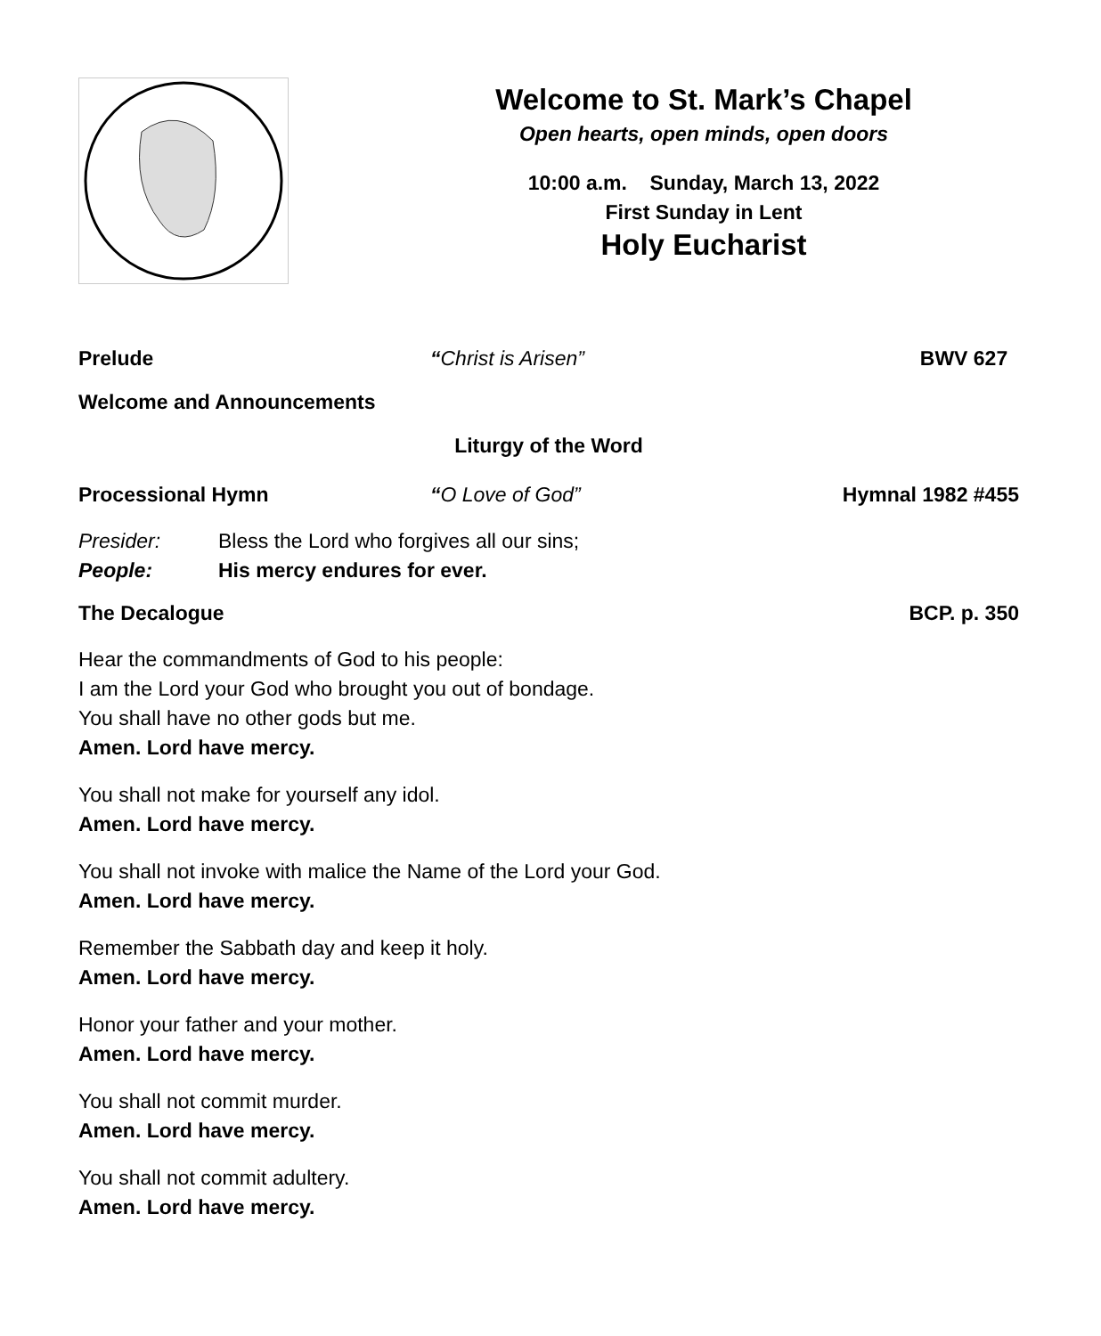Welcome to St. Mark’s Chapel
Open hearts, open minds, open doors
10:00 a.m. Sunday, March 13, 2022
First Sunday in Lent
Holy Eucharist
Prelude “Christ is Arisen” BWV 627
Welcome and Announcements
Liturgy of the Word
Processional Hymn “O Love of God” Hymnal 1982 #455
Presider: Bless the Lord who forgives all our sins;
People: His mercy endures for ever.
The Decalogue BCP. p. 350
Hear the commandments of God to his people:
I am the Lord your God who brought you out of bondage.
You shall have no other gods but me.
Amen. Lord have mercy.
You shall not make for yourself any idol.
Amen. Lord have mercy.
You shall not invoke with malice the Name of the Lord your God.
Amen. Lord have mercy.
Remember the Sabbath day and keep it holy.
Amen. Lord have mercy.
Honor your father and your mother.
Amen. Lord have mercy.
You shall not commit murder.
Amen. Lord have mercy.
You shall not commit adultery.
Amen. Lord have mercy.